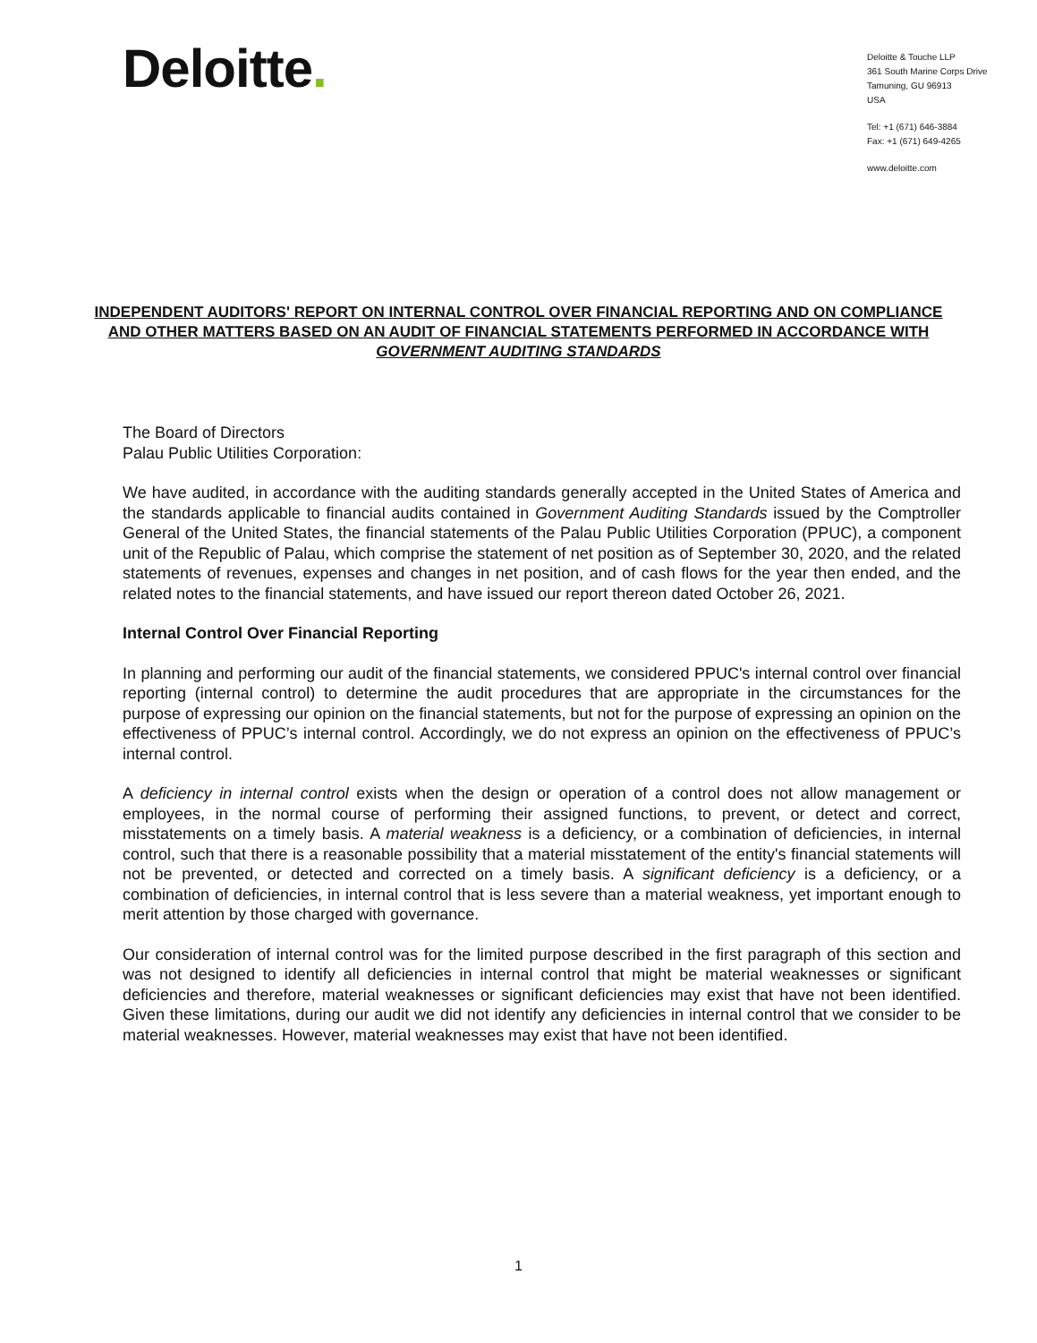Deloitte.
Deloitte & Touche LLP
361 South Marine Corps Drive
Tamuning, GU 96913
USA
Tel: +1 (671) 646-3884
Fax: +1 (671) 649-4265
www.deloitte.com
INDEPENDENT AUDITORS' REPORT ON INTERNAL CONTROL OVER FINANCIAL REPORTING AND ON COMPLIANCE AND OTHER MATTERS BASED ON AN AUDIT OF FINANCIAL STATEMENTS PERFORMED IN ACCORDANCE WITH
GOVERNMENT AUDITING STANDARDS
The Board of Directors
Palau Public Utilities Corporation:
We have audited, in accordance with the auditing standards generally accepted in the United States of America and the standards applicable to financial audits contained in Government Auditing Standards issued by the Comptroller General of the United States, the financial statements of the Palau Public Utilities Corporation (PPUC), a component unit of the Republic of Palau, which comprise the statement of net position as of September 30, 2020, and the related statements of revenues, expenses and changes in net position, and of cash flows for the year then ended, and the related notes to the financial statements, and have issued our report thereon dated October 26, 2021.
Internal Control Over Financial Reporting
In planning and performing our audit of the financial statements, we considered PPUC's internal control over financial reporting (internal control) to determine the audit procedures that are appropriate in the circumstances for the purpose of expressing our opinion on the financial statements, but not for the purpose of expressing an opinion on the effectiveness of PPUC’s internal control. Accordingly, we do not express an opinion on the effectiveness of PPUC’s internal control.
A deficiency in internal control exists when the design or operation of a control does not allow management or employees, in the normal course of performing their assigned functions, to prevent, or detect and correct, misstatements on a timely basis. A material weakness is a deficiency, or a combination of deficiencies, in internal control, such that there is a reasonable possibility that a material misstatement of the entity's financial statements will not be prevented, or detected and corrected on a timely basis. A significant deficiency is a deficiency, or a combination of deficiencies, in internal control that is less severe than a material weakness, yet important enough to merit attention by those charged with governance.
Our consideration of internal control was for the limited purpose described in the first paragraph of this section and was not designed to identify all deficiencies in internal control that might be material weaknesses or significant deficiencies and therefore, material weaknesses or significant deficiencies may exist that have not been identified. Given these limitations, during our audit we did not identify any deficiencies in internal control that we consider to be material weaknesses. However, material weaknesses may exist that have not been identified.
1